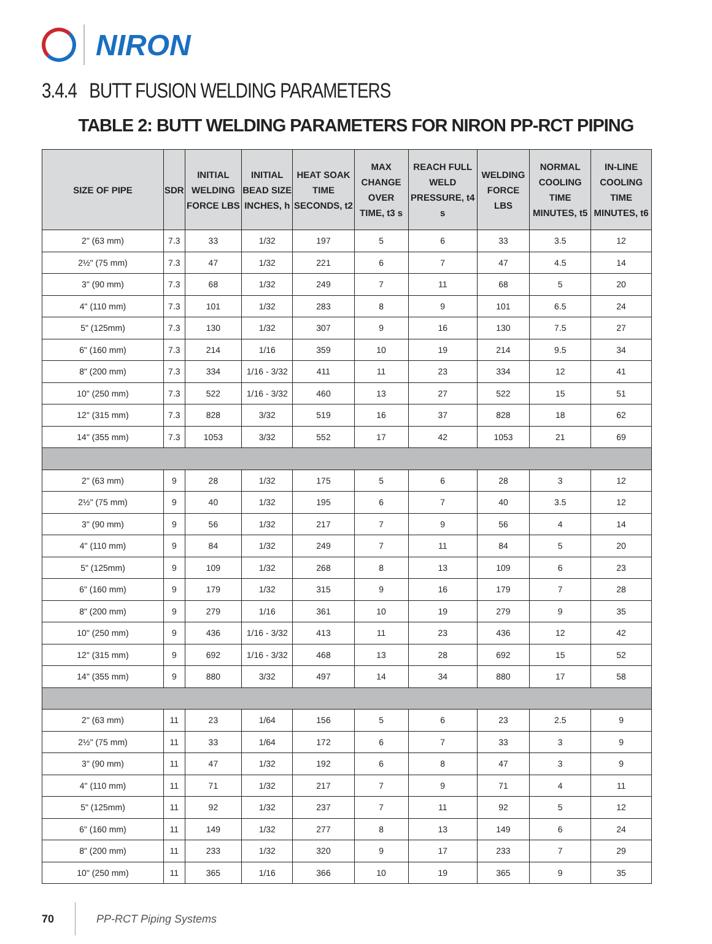NIRON
3.4.4 BUTT FUSION WELDING PARAMETERS
TABLE 2: BUTT WELDING PARAMETERS FOR NIRON PP-RCT PIPING
| SIZE OF PIPE | SDR | INITIAL WELDING FORCE LBS | INITIAL BEAD SIZE INCHES, h | HEAT SOAK TIME SECONDS, t2 | MAX CHANGE OVER TIME, t3 s | REACH FULL WELD PRESSURE, t4 s | WELDING FORCE LBS | NORMAL COOLING TIME MINUTES, t5 | IN-LINE COOLING TIME MINUTES, t6 |
| --- | --- | --- | --- | --- | --- | --- | --- | --- | --- |
| 2" (63 mm) | 7.3 | 33 | 1/32 | 197 | 5 | 6 | 33 | 3.5 | 12 |
| 2½" (75 mm) | 7.3 | 47 | 1/32 | 221 | 6 | 7 | 47 | 4.5 | 14 |
| 3" (90 mm) | 7.3 | 68 | 1/32 | 249 | 7 | 11 | 68 | 5 | 20 |
| 4" (110 mm) | 7.3 | 101 | 1/32 | 283 | 8 | 9 | 101 | 6.5 | 24 |
| 5" (125mm) | 7.3 | 130 | 1/32 | 307 | 9 | 16 | 130 | 7.5 | 27 |
| 6" (160 mm) | 7.3 | 214 | 1/16 | 359 | 10 | 19 | 214 | 9.5 | 34 |
| 8" (200 mm) | 7.3 | 334 | 1/16 - 3/32 | 411 | 11 | 23 | 334 | 12 | 41 |
| 10" (250 mm) | 7.3 | 522 | 1/16 - 3/32 | 460 | 13 | 27 | 522 | 15 | 51 |
| 12" (315 mm) | 7.3 | 828 | 3/32 | 519 | 16 | 37 | 828 | 18 | 62 |
| 14" (355 mm) | 7.3 | 1053 | 3/32 | 552 | 17 | 42 | 1053 | 21 | 69 |
| 2" (63 mm) | 9 | 28 | 1/32 | 175 | 5 | 6 | 28 | 3 | 12 |
| 2½" (75 mm) | 9 | 40 | 1/32 | 195 | 6 | 7 | 40 | 3.5 | 12 |
| 3" (90 mm) | 9 | 56 | 1/32 | 217 | 7 | 9 | 56 | 4 | 14 |
| 4" (110 mm) | 9 | 84 | 1/32 | 249 | 7 | 11 | 84 | 5 | 20 |
| 5" (125mm) | 9 | 109 | 1/32 | 268 | 8 | 13 | 109 | 6 | 23 |
| 6" (160 mm) | 9 | 179 | 1/32 | 315 | 9 | 16 | 179 | 7 | 28 |
| 8" (200 mm) | 9 | 279 | 1/16 | 361 | 10 | 19 | 279 | 9 | 35 |
| 10" (250 mm) | 9 | 436 | 1/16 - 3/32 | 413 | 11 | 23 | 436 | 12 | 42 |
| 12" (315 mm) | 9 | 692 | 1/16 - 3/32 | 468 | 13 | 28 | 692 | 15 | 52 |
| 14" (355 mm) | 9 | 880 | 3/32 | 497 | 14 | 34 | 880 | 17 | 58 |
| 2" (63 mm) | 11 | 23 | 1/64 | 156 | 5 | 6 | 23 | 2.5 | 9 |
| 2½" (75 mm) | 11 | 33 | 1/64 | 172 | 6 | 7 | 33 | 3 | 9 |
| 3" (90 mm) | 11 | 47 | 1/32 | 192 | 6 | 8 | 47 | 3 | 9 |
| 4" (110 mm) | 11 | 71 | 1/32 | 217 | 7 | 9 | 71 | 4 | 11 |
| 5" (125mm) | 11 | 92 | 1/32 | 237 | 7 | 11 | 92 | 5 | 12 |
| 6" (160 mm) | 11 | 149 | 1/32 | 277 | 8 | 13 | 149 | 6 | 24 |
| 8" (200 mm) | 11 | 233 | 1/32 | 320 | 9 | 17 | 233 | 7 | 29 |
| 10" (250 mm) | 11 | 365 | 1/16 | 366 | 10 | 19 | 365 | 9 | 35 |
70 PP-RCT Piping Systems